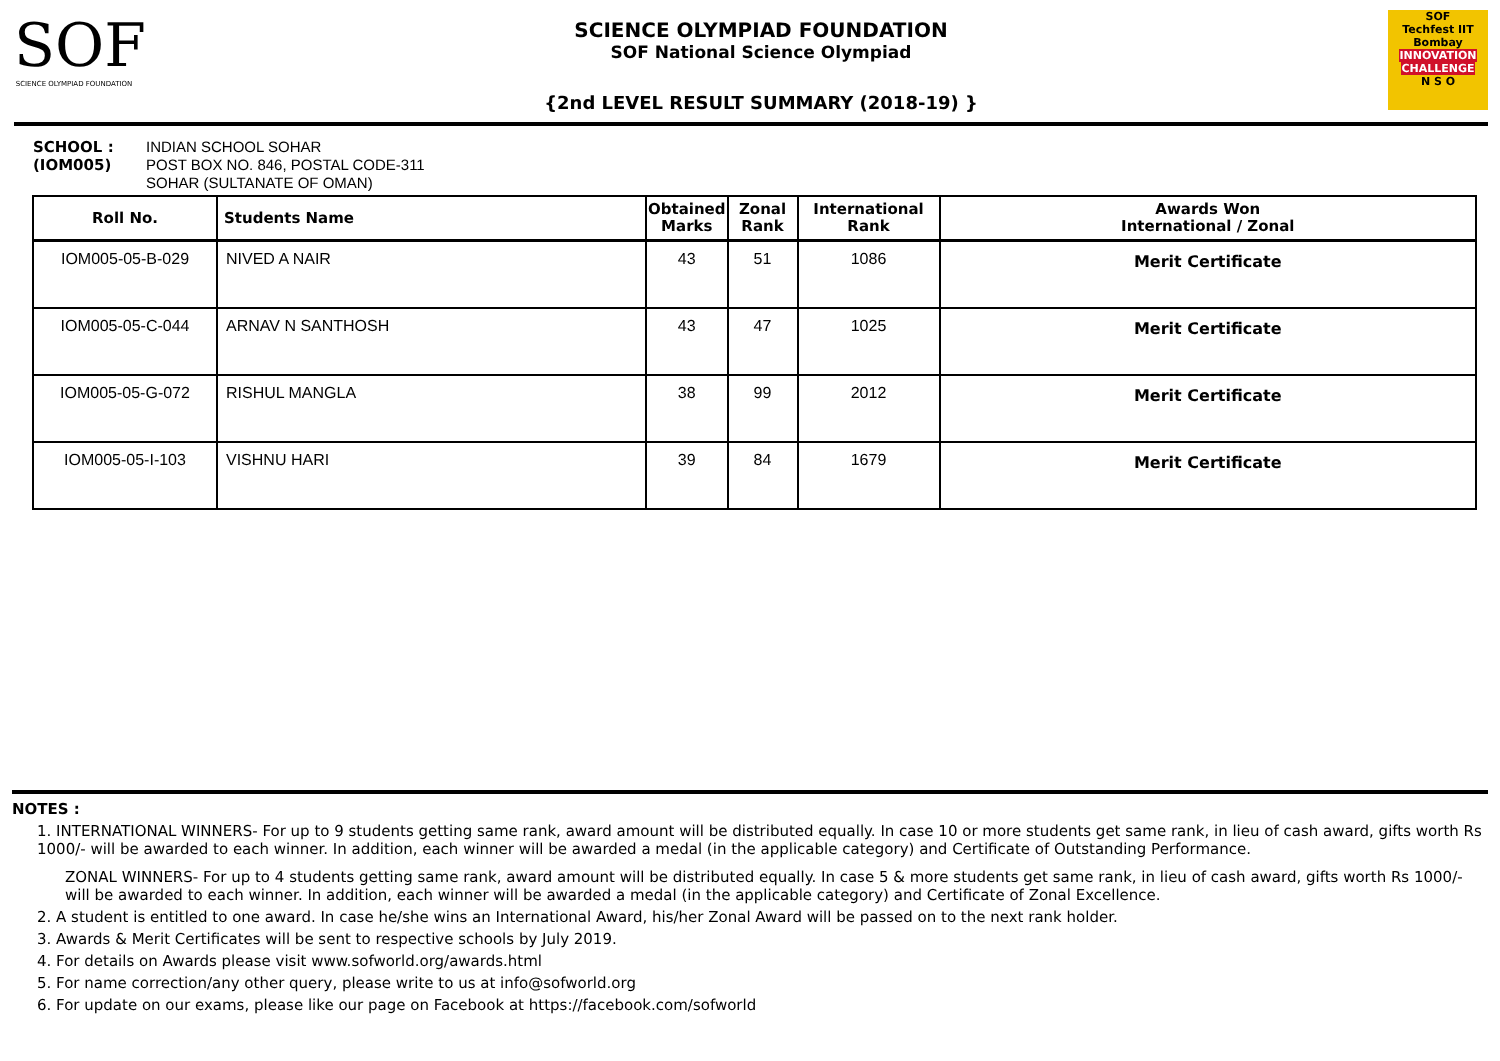SOF
SCIENCE OLYMPIAD FOUNDATION
SCIENCE OLYMPIAD FOUNDATION
SOF National Science Olympiad
{2nd LEVEL RESULT SUMMARY (2018-19) }
SOF
Techfest IIT Bombay
INNOVATION CHALLENGE
N S O
SCHOOL :
(IOM005)
INDIAN SCHOOL SOHAR
POST BOX NO. 846, POSTAL CODE-311
SOHAR (SULTANATE OF OMAN)
| Roll No. | Students Name | Obtained Marks | Zonal Rank | International Rank | Awards Won International / Zonal |
| --- | --- | --- | --- | --- | --- |
| IOM005-05-B-029 | NIVED A NAIR | 43 | 51 | 1086 | Merit Certificate |
| IOM005-05-C-044 | ARNAV N SANTHOSH | 43 | 47 | 1025 | Merit Certificate |
| IOM005-05-G-072 | RISHUL MANGLA | 38 | 99 | 2012 | Merit Certificate |
| IOM005-05-I-103 | VISHNU HARI | 39 | 84 | 1679 | Merit Certificate |
NOTES :
1. INTERNATIONAL WINNERS- For up to 9 students getting same rank, award amount will be distributed equally. In case 10 or more students get same rank, in lieu of cash award, gifts worth Rs 1000/- will be awarded to each winner. In addition, each winner will be awarded a medal (in the applicable category) and Certificate of Outstanding Performance.
ZONAL WINNERS- For up to 4 students getting same rank, award amount will be distributed equally. In case 5 & more students get same rank, in lieu of cash award, gifts worth Rs 1000/- will be awarded to each winner. In addition, each winner will be awarded a medal (in the applicable category) and Certificate of Zonal Excellence.
2. A student is entitled to one award. In case he/she wins an International Award, his/her Zonal Award will be passed on to the next rank holder.
3. Awards & Merit Certificates will be sent to respective schools by July 2019.
4. For details on Awards please visit www.sofworld.org/awards.html
5. For name correction/any other query, please write to us at info@sofworld.org
6. For update on our exams, please like our page on Facebook at https://facebook.com/sofworld